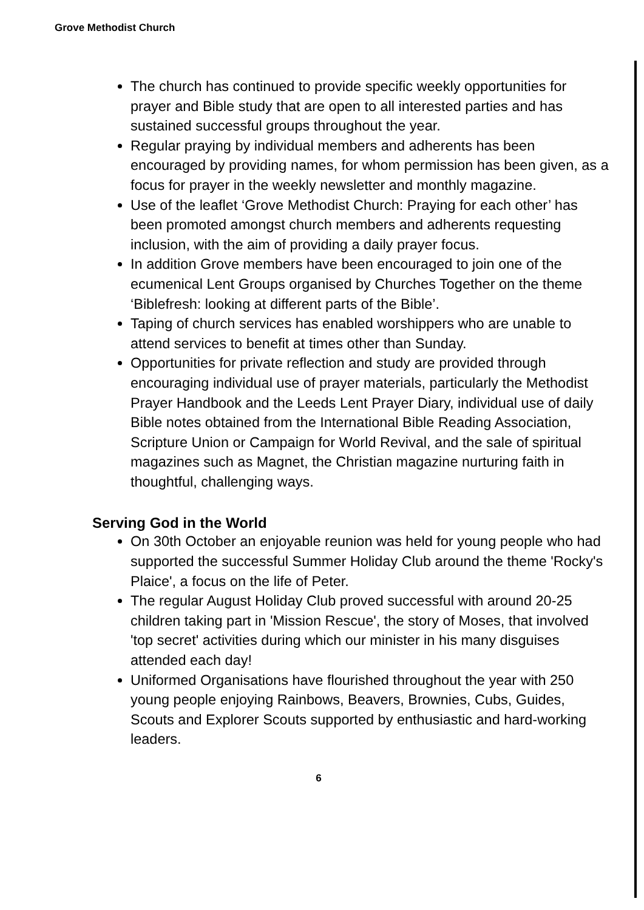Grove Methodist Church
The church has continued to provide specific weekly opportunities for prayer and Bible study that are open to all interested parties and has sustained successful groups throughout the year.
Regular praying by individual members and adherents has been encouraged by providing names, for whom permission has been given, as a focus for prayer in the weekly newsletter and monthly magazine.
Use of the leaflet ‘Grove Methodist Church: Praying for each other’ has been promoted amongst church members and adherents requesting inclusion, with the aim of providing a daily prayer focus.
In addition Grove members have been encouraged to join one of the ecumenical Lent Groups organised by Churches Together on the theme ‘Biblefresh: looking at different parts of the Bible’.
Taping of church services has enabled worshippers who are unable to attend services to benefit at times other than Sunday.
Opportunities for private reflection and study are provided through encouraging individual use of prayer materials, particularly the Methodist Prayer Handbook and the Leeds Lent Prayer Diary, individual use of daily Bible notes obtained from the International Bible Reading Association, Scripture Union or Campaign for World Revival, and the sale of spiritual magazines such as Magnet, the Christian magazine nurturing faith in thoughtful, challenging ways.
Serving God in the World
On 30th October an enjoyable reunion was held for young people who had supported the successful Summer Holiday Club around the theme 'Rocky's Plaice', a focus on the life of Peter.
The regular August Holiday Club proved successful with around 20-25 children taking part in 'Mission Rescue', the story of Moses, that involved 'top secret' activities during which our minister in his many disguises attended each day!
Uniformed Organisations have flourished throughout the year with 250 young people enjoying Rainbows, Beavers, Brownies, Cubs, Guides, Scouts and Explorer Scouts supported by enthusiastic and hard-working leaders.
6